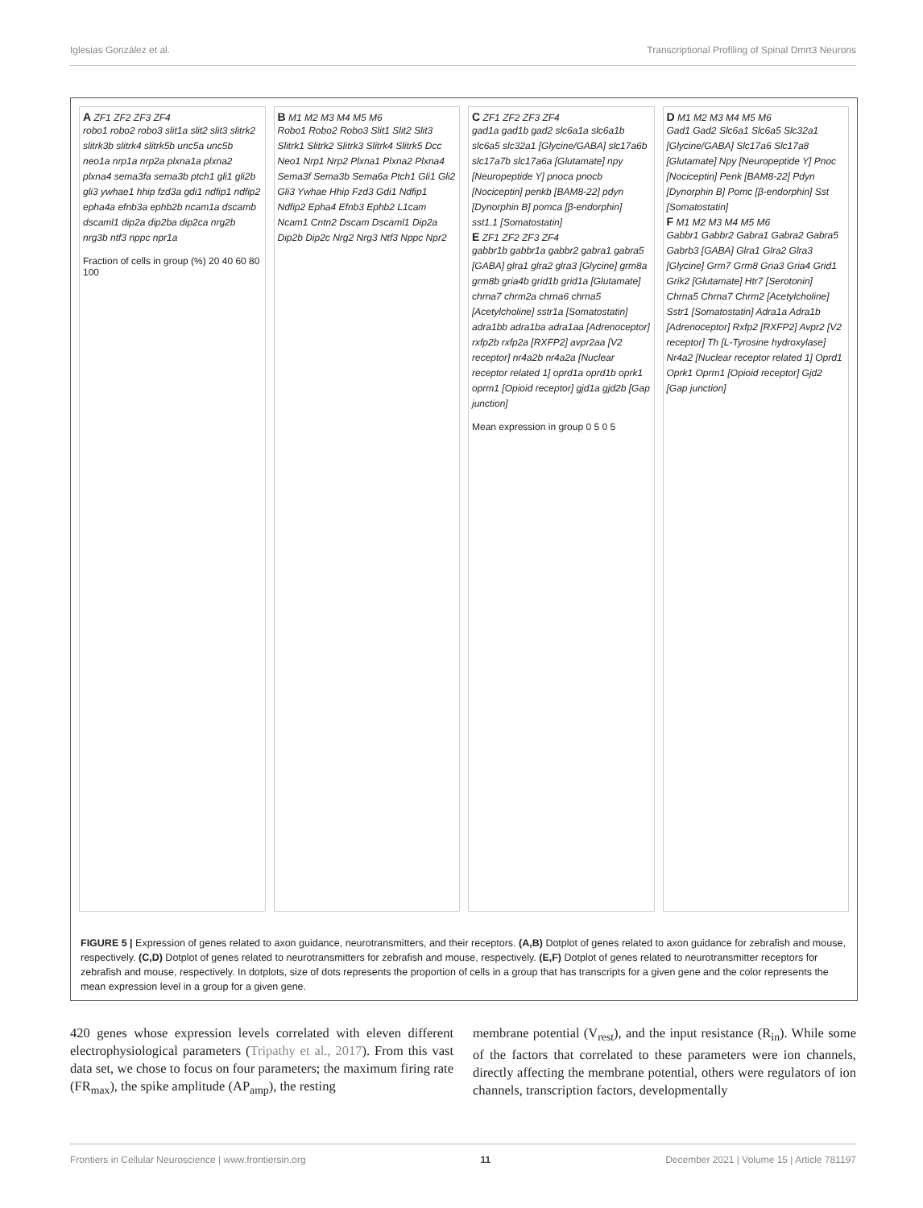Iglesias González et al. Transcriptional Profiling of Spinal Dmrt3 Neurons
A ZF1 ZF2 ZF3 ZF4
robo1 robo2 robo3 slit1a slit2 slit3 slitrk2 slitrk3b slitrk4 slitrk5b unc5a unc5b neo1a nrp1a nrp2a plxna1a plxna2 plxna4 sema3fa sema3b ptch1 gli1 gli2b gli3 ywhae1 hhip fzd3a gdi1 ndfip1 ndfip2 epha4a efnb3a ephb2b ncam1a dscamb dscaml1 dip2a dip2ba dip2ca nrg2b nrg3b ntf3 nppc npr1a
Fraction of cells in group (%) 20 40 60 80 100
B M1 M2 M3 M4 M5 M6
Robo1 Robo2 Robo3 Slit1 Slit2 Slit3 Slitrk1 Slitrk2 Slitrk3 Slitrk4 Slitrk5 Dcc Neo1 Nrp1 Nrp2 Plxna1 Plxna2 Plxna4 Sema3f Sema3b Sema6a Ptch1 Gli1 Gli2 Gli3 Ywhae Hhip Fzd3 Gdi1 Ndfip1 Ndfip2 Epha4 Efnb3 Ephb2 L1cam Ncam1 Cntn2 Dscam Dscaml1 Dip2a Dip2b Dip2c Nrg2 Nrg3 Ntf3 Nppc Npr2
C ZF1 ZF2 ZF3 ZF4
gad1a gad1b gad2 slc6a1a slc6a1b slc6a5 slc32a1 [Glycine/GABA] slc17a6b slc17a7b slc17a6a [Glutamate] npy [Neuropeptide Y] pnoca pnocb [Nociceptin] penkb [BAM8-22] pdyn [Dynorphin B] pomca [β-endorphin] sst1.1 [Somatostatin]
E ZF1 ZF2 ZF3 ZF4
gabbr1b gabbr1a gabbr2 gabra1 gabra5 [GABA] glra1 glra2 glra3 [Glycine] grm8a grm8b gria4b grid1b grid1a [Glutamate] chrna7 chrm2a chrna6 chrna5 [Acetylcholine] sstr1a [Somatostatin] adra1bb adra1ba adra1aa [Adrenoceptor] rxfp2b rxfp2a [RXFP2] avpr2aa [V2 receptor] nr4a2b nr4a2a [Nuclear receptor related 1] oprd1a oprd1b oprk1 oprm1 [Opioid receptor] gjd1a gjd2b [Gap junction]
Mean expression in group 0 5 0 5
D M1 M2 M3 M4 M5 M6
Gad1 Gad2 Slc6a1 Slc6a5 Slc32a1 [Glycine/GABA] Slc17a6 Slc17a8 [Glutamate] Npy [Neuropeptide Y] Pnoc [Nociceptin] Penk [BAM8-22] Pdyn [Dynorphin B] Pomc [β-endorphin] Sst [Somatostatin]
F M1 M2 M3 M4 M5 M6
Gabbr1 Gabbr2 Gabra1 Gabra2 Gabra5 Gabrb3 [GABA] Glra1 Glra2 Glra3 [Glycine] Grm7 Grm8 Gria3 Gria4 Grid1 Grik2 [Glutamate] Htr7 [Serotonin] Chrna5 Chrna7 Chrm2 [Acetylcholine] Sstr1 [Somatostatin] Adra1a Adra1b [Adrenoceptor] Rxfp2 [RXFP2] Avpr2 [V2 receptor] Th [L-Tyrosine hydroxylase] Nr4a2 [Nuclear receptor related 1] Oprd1 Oprk1 Oprm1 [Opioid receptor] Gjd2 [Gap junction]
FIGURE 5 | Expression of genes related to axon guidance, neurotransmitters, and their receptors. (A,B) Dotplot of genes related to axon guidance for zebrafish and mouse, respectively. (C,D) Dotplot of genes related to neurotransmitters for zebrafish and mouse, respectively. (E,F) Dotplot of genes related to neurotransmitter receptors for zebrafish and mouse, respectively. In dotplots, size of dots represents the proportion of cells in a group that has transcripts for a given gene and the color represents the mean expression level in a group for a given gene.
420 genes whose expression levels correlated with eleven different electrophysiological parameters (Tripathy et al., 2017). From this vast data set, we chose to focus on four parameters; the maximum firing rate (FR<sub>max</sub>), the spike amplitude (AP<sub>amp</sub>), the resting
membrane potential (V<sub>rest</sub>), and the input resistance (R<sub>in</sub>). While some of the factors that correlated to these parameters were ion channels, directly affecting the membrane potential, others were regulators of ion channels, transcription factors, developmentally
Frontiers in Cellular Neuroscience | www.frontiersin.org 11 December 2021 | Volume 15 | Article 781197